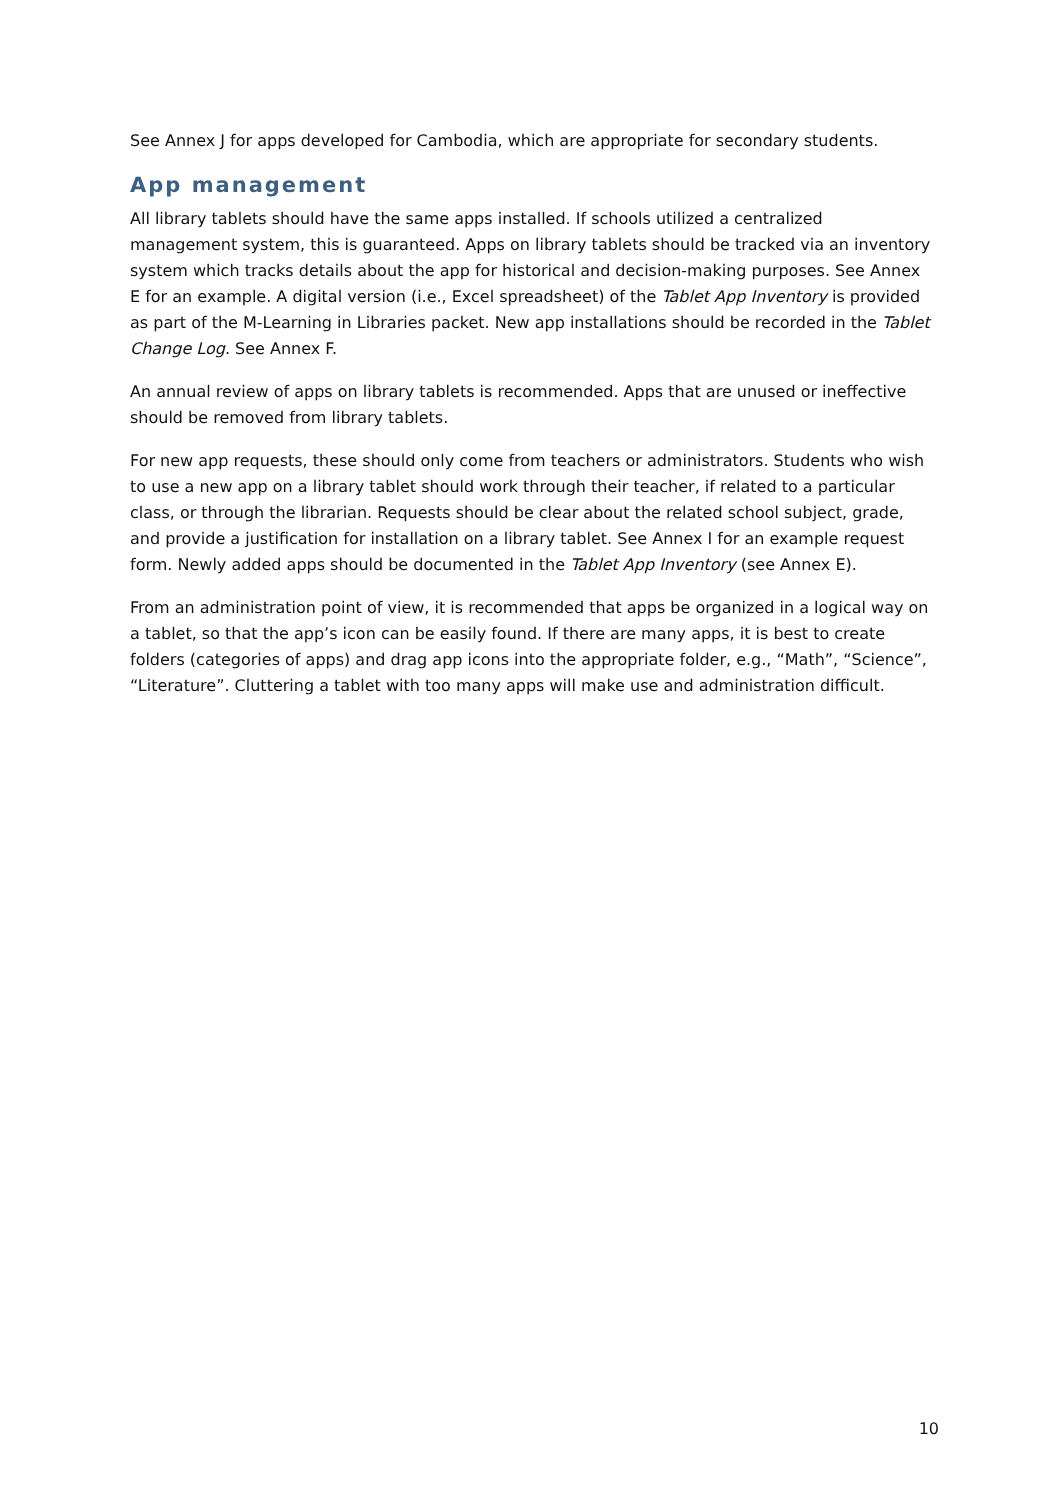See Annex J for apps developed for Cambodia, which are appropriate for secondary students.
App management
All library tablets should have the same apps installed. If schools utilized a centralized management system, this is guaranteed. Apps on library tablets should be tracked via an inventory system which tracks details about the app for historical and decision-making purposes. See Annex E for an example. A digital version (i.e., Excel spreadsheet) of the Tablet App Inventory is provided as part of the M-Learning in Libraries packet. New app installations should be recorded in the Tablet Change Log. See Annex F.
An annual review of apps on library tablets is recommended. Apps that are unused or ineffective should be removed from library tablets.
For new app requests, these should only come from teachers or administrators. Students who wish to use a new app on a library tablet should work through their teacher, if related to a particular class, or through the librarian. Requests should be clear about the related school subject, grade, and provide a justification for installation on a library tablet. See Annex I for an example request form. Newly added apps should be documented in the Tablet App Inventory (see Annex E).
From an administration point of view, it is recommended that apps be organized in a logical way on a tablet, so that the app’s icon can be easily found. If there are many apps, it is best to create folders (categories of apps) and drag app icons into the appropriate folder, e.g., “Math”, “Science”, “Literature”. Cluttering a tablet with too many apps will make use and administration difficult.
10